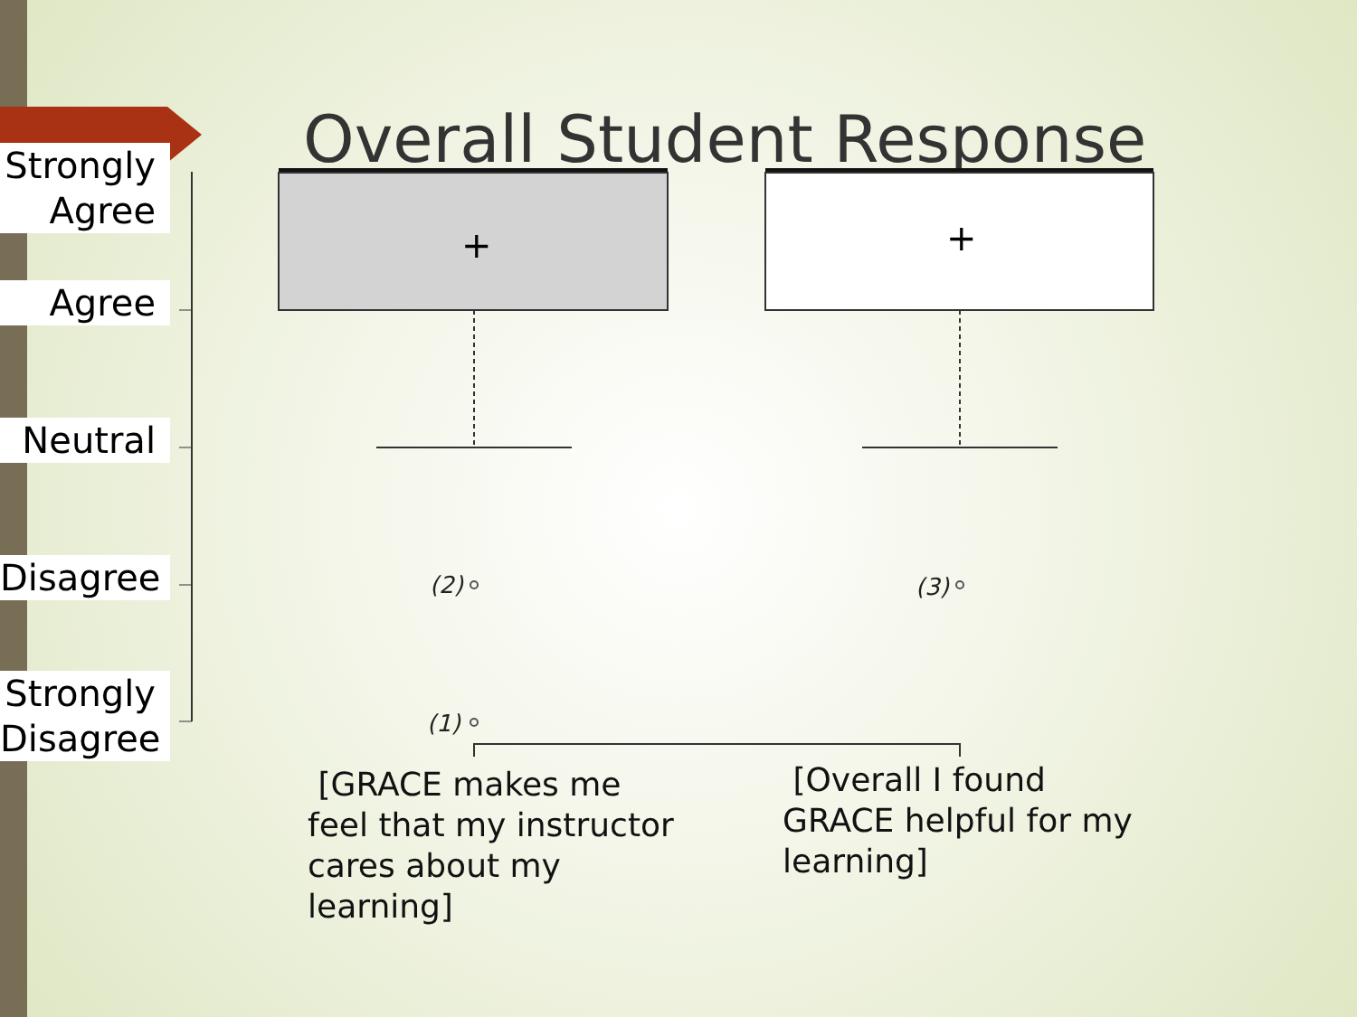Overall Student Response
Strongly Agree
Agree
Neutral
Disagree
Strongly Disagree
+
+
(2) (3)
(1)
[GRACE makes me feel that my instructor cares about my learning]
[Overall I found GRACE helpful for my learning]